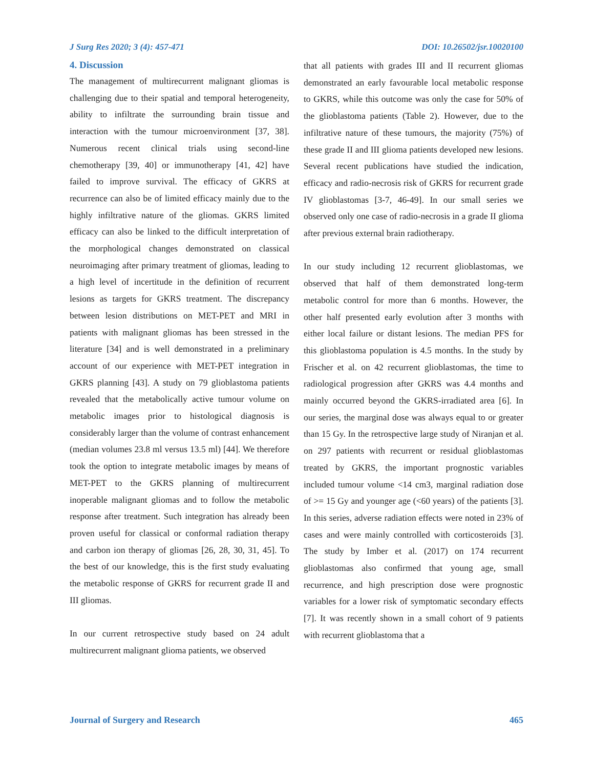J Surg Res 2020; 3 (4): 457-471 DOI: 10.26502/jsr.10020100
4. Discussion
The management of multirecurrent malignant gliomas is challenging due to their spatial and temporal heterogeneity, ability to infiltrate the surrounding brain tissue and interaction with the tumour microenvironment [37, 38]. Numerous recent clinical trials using second-line chemotherapy [39, 40] or immunotherapy [41, 42] have failed to improve survival. The efficacy of GKRS at recurrence can also be of limited efficacy mainly due to the highly infiltrative nature of the gliomas. GKRS limited efficacy can also be linked to the difficult interpretation of the morphological changes demonstrated on classical neuroimaging after primary treatment of gliomas, leading to a high level of incertitude in the definition of recurrent lesions as targets for GKRS treatment. The discrepancy between lesion distributions on MET-PET and MRI in patients with malignant gliomas has been stressed in the literature [34] and is well demonstrated in a preliminary account of our experience with MET-PET integration in GKRS planning [43]. A study on 79 glioblastoma patients revealed that the metabolically active tumour volume on metabolic images prior to histological diagnosis is considerably larger than the volume of contrast enhancement (median volumes 23.8 ml versus 13.5 ml) [44]. We therefore took the option to integrate metabolic images by means of MET-PET to the GKRS planning of multirecurrent inoperable malignant gliomas and to follow the metabolic response after treatment. Such integration has already been proven useful for classical or conformal radiation therapy and carbon ion therapy of gliomas [26, 28, 30, 31, 45]. To the best of our knowledge, this is the first study evaluating the metabolic response of GKRS for recurrent grade II and III gliomas.
In our current retrospective study based on 24 adult multirecurrent malignant glioma patients, we observed
that all patients with grades III and II recurrent gliomas demonstrated an early favourable local metabolic response to GKRS, while this outcome was only the case for 50% of the glioblastoma patients (Table 2). However, due to the infiltrative nature of these tumours, the majority (75%) of these grade II and III glioma patients developed new lesions. Several recent publications have studied the indication, efficacy and radio-necrosis risk of GKRS for recurrent grade IV glioblastomas [3-7, 46-49]. In our small series we observed only one case of radio-necrosis in a grade II glioma after previous external brain radiotherapy.
In our study including 12 recurrent glioblastomas, we observed that half of them demonstrated long-term metabolic control for more than 6 months. However, the other half presented early evolution after 3 months with either local failure or distant lesions. The median PFS for this glioblastoma population is 4.5 months. In the study by Frischer et al. on 42 recurrent glioblastomas, the time to radiological progression after GKRS was 4.4 months and mainly occurred beyond the GKRS-irradiated area [6]. In our series, the marginal dose was always equal to or greater than 15 Gy. In the retrospective large study of Niranjan et al. on 297 patients with recurrent or residual glioblastomas treated by GKRS, the important prognostic variables included tumour volume <14 cm3, marginal radiation dose of >= 15 Gy and younger age (<60 years) of the patients [3]. In this series, adverse radiation effects were noted in 23% of cases and were mainly controlled with corticosteroids [3]. The study by Imber et al. (2017) on 174 recurrent glioblastomas also confirmed that young age, small recurrence, and high prescription dose were prognostic variables for a lower risk of symptomatic secondary effects [7]. It was recently shown in a small cohort of 9 patients with recurrent glioblastoma that a
Journal of Surgery and Research 465